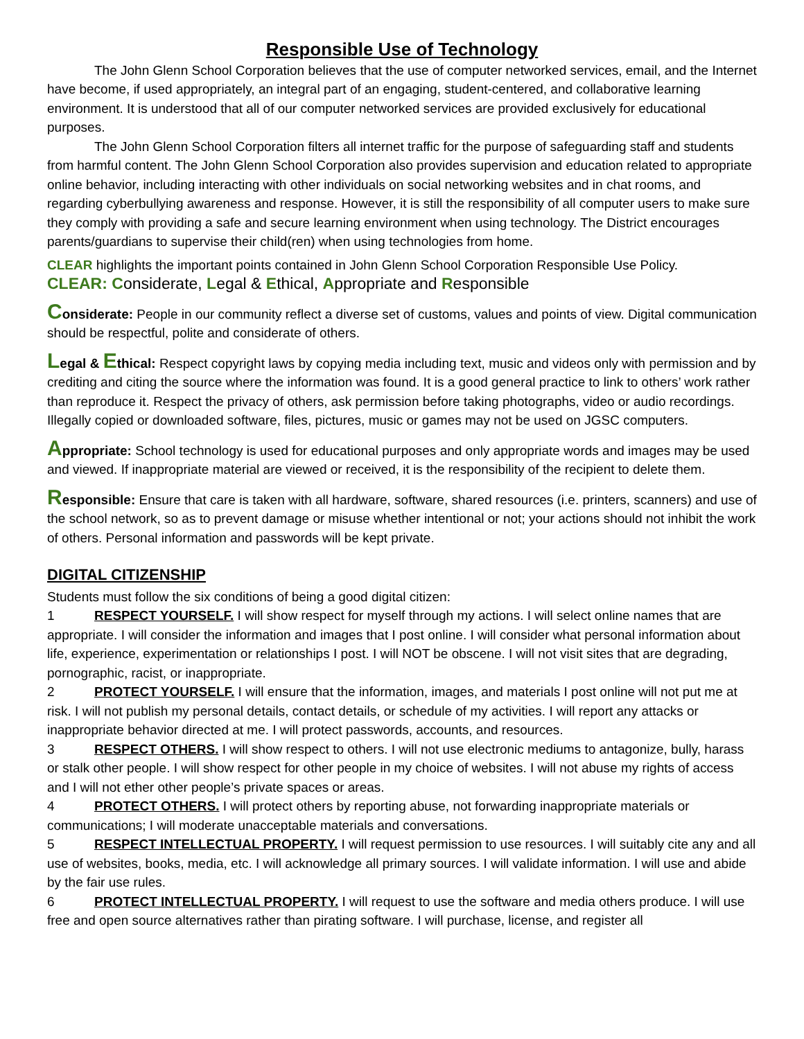Responsible Use of Technology
The John Glenn School Corporation believes that the use of computer networked services, email, and the Internet have become, if used appropriately, an integral part of an engaging, student-centered, and collaborative learning environment. It is understood that all of our computer networked services are provided exclusively for educational purposes.
The John Glenn School Corporation filters all internet traffic for the purpose of safeguarding staff and students from harmful content. The John Glenn School Corporation also provides supervision and education related to appropriate online behavior, including interacting with other individuals on social networking websites and in chat rooms, and regarding cyberbullying awareness and response. However, it is still the responsibility of all computer users to make sure they comply with providing a safe and secure learning environment when using technology. The District encourages parents/guardians to supervise their child(ren) when using technologies from home.
CLEAR highlights the important points contained in John Glenn School Corporation Responsible Use Policy.
CLEAR: Considerate, Legal & Ethical, Appropriate and Responsible
Considerate: People in our community reflect a diverse set of customs, values and points of view. Digital communication should be respectful, polite and considerate of others.
Legal & Ethical: Respect copyright laws by copying media including text, music and videos only with permission and by crediting and citing the source where the information was found. It is a good general practice to link to others’ work rather than reproduce it. Respect the privacy of others, ask permission before taking photographs, video or audio recordings. Illegally copied or downloaded software, files, pictures, music or games may not be used on JGSC computers.
Appropriate: School technology is used for educational purposes and only appropriate words and images may be used and viewed. If inappropriate material are viewed or received, it is the responsibility of the recipient to delete them.
Responsible: Ensure that care is taken with all hardware, software, shared resources (i.e. printers, scanners) and use of the school network, so as to prevent damage or misuse whether intentional or not; your actions should not inhibit the work of others. Personal information and passwords will be kept private.
DIGITAL CITIZENSHIP
Students must follow the six conditions of being a good digital citizen:
1 RESPECT YOURSELF. I will show respect for myself through my actions. I will select online names that are appropriate. I will consider the information and images that I post online. I will consider what personal information about life, experience, experimentation or relationships I post. I will NOT be obscene. I will not visit sites that are degrading, pornographic, racist, or inappropriate.
2 PROTECT YOURSELF. I will ensure that the information, images, and materials I post online will not put me at risk. I will not publish my personal details, contact details, or schedule of my activities. I will report any attacks or inappropriate behavior directed at me. I will protect passwords, accounts, and resources.
3 RESPECT OTHERS. I will show respect to others. I will not use electronic mediums to antagonize, bully, harass or stalk other people. I will show respect for other people in my choice of websites. I will not abuse my rights of access and I will not ether other people’s private spaces or areas.
4 PROTECT OTHERS. I will protect others by reporting abuse, not forwarding inappropriate materials or communications; I will moderate unacceptable materials and conversations.
5 RESPECT INTELLECTUAL PROPERTY. I will request permission to use resources. I will suitably cite any and all use of websites, books, media, etc. I will acknowledge all primary sources. I will validate information. I will use and abide by the fair use rules.
6 PROTECT INTELLECTUAL PROPERTY. I will request to use the software and media others produce. I will use free and open source alternatives rather than pirating software. I will purchase, license, and register all